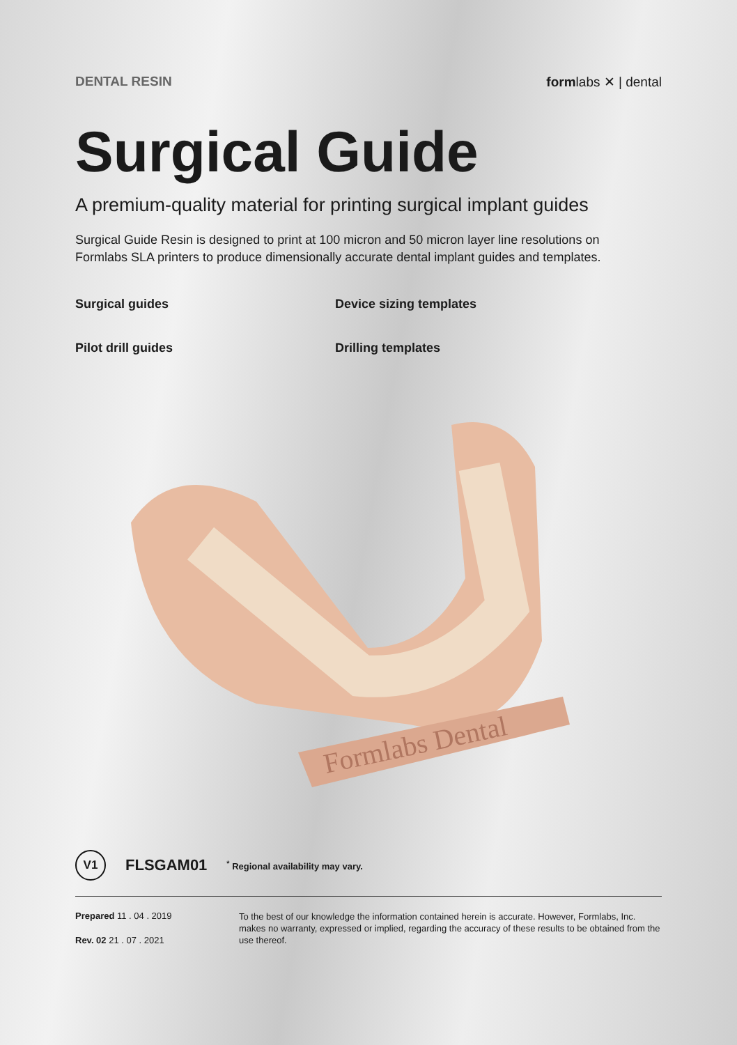DENTAL RESIN formlabs ✕ | dental
Surgical Guide
A premium-quality material for printing surgical implant guides
Surgical Guide Resin is designed to print at 100 micron and 50 micron layer line resolutions on Formlabs SLA printers to produce dimensionally accurate dental implant guides and templates.
Surgical guides
Device sizing templates
Pilot drill guides
Drilling templates
Formlabs Dental
V1
FLSGAM01
<sup>*</sup> Regional availability may vary.
Prepared 11 . 04 . 2019
Rev. 02 21 . 07 . 2021
To the best of our knowledge the information contained herein is accurate. However, Formlabs, Inc. makes no warranty, expressed or implied, regarding the accuracy of these results to be obtained from the use thereof.